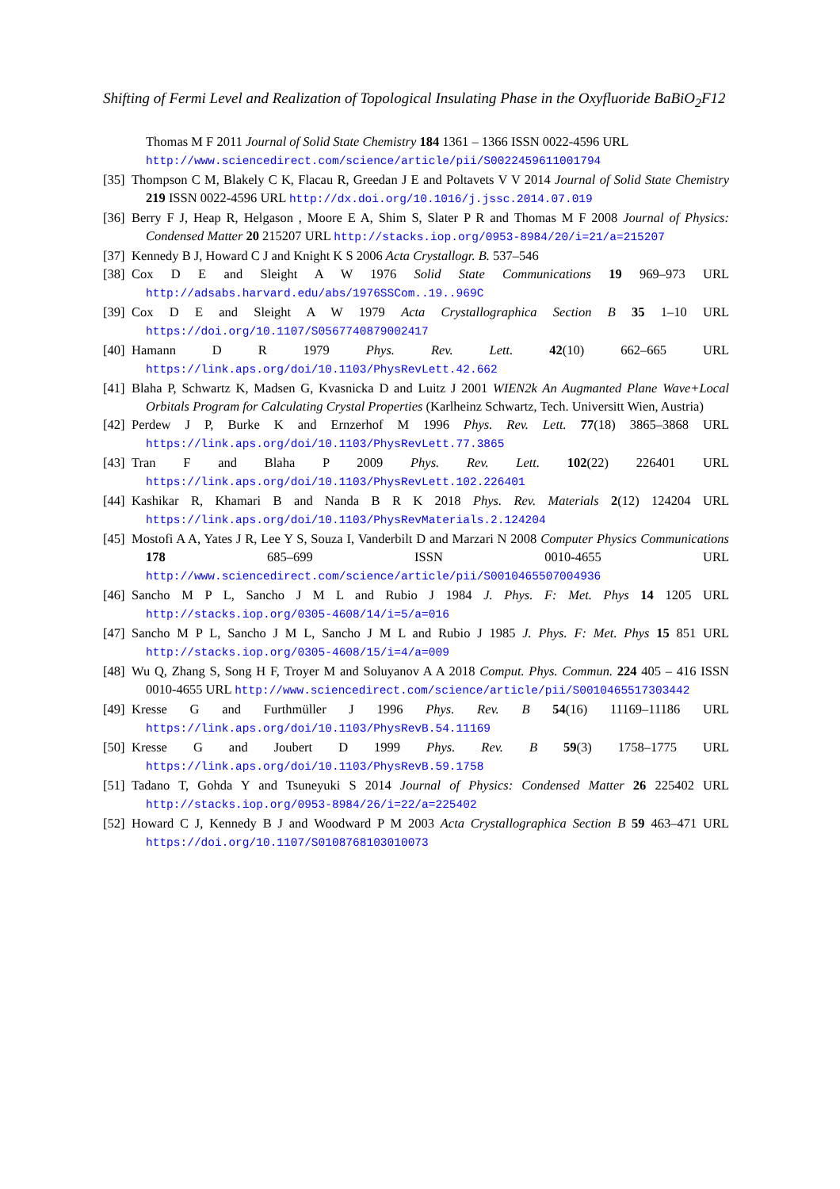Shifting of Fermi Level and Realization of Topological Insulating Phase in the Oxyfluoride BaBiO<sub>2</sub>F12
Thomas M F 2011 Journal of Solid State Chemistry 184 1361 – 1366 ISSN 0022-4596 URL http://www.sciencedirect.com/science/article/pii/S0022459611001794
[35] Thompson C M, Blakely C K, Flacau R, Greedan J E and Poltavets V V 2014 Journal of Solid State Chemistry 219 ISSN 0022-4596 URL http://dx.doi.org/10.1016/j.jssc.2014.07.019
[36] Berry F J, Heap R, Helgason , Moore E A, Shim S, Slater P R and Thomas M F 2008 Journal of Physics: Condensed Matter 20 215207 URL http://stacks.iop.org/0953-8984/20/i=21/a=215207
[37] Kennedy B J, Howard C J and Knight K S 2006 Acta Crystallogr. B. 537–546
[38] Cox D E and Sleight A W 1976 Solid State Communications 19 969–973 URL http://adsabs.harvard.edu/abs/1976SSCom..19..969C
[39] Cox D E and Sleight A W 1979 Acta Crystallographica Section B 35 1–10 URL https://doi.org/10.1107/S0567740879002417
[40] Hamann D R 1979 Phys. Rev. Lett. 42(10) 662–665 URL https://link.aps.org/doi/10.1103/PhysRevLett.42.662
[41] Blaha P, Schwartz K, Madsen G, Kvasnicka D and Luitz J 2001 WIEN2k An Augmanted Plane Wave+Local Orbitals Program for Calculating Crystal Properties (Karlheinz Schwartz, Tech. Universitt Wien, Austria)
[42] Perdew J P, Burke K and Ernzerhof M 1996 Phys. Rev. Lett. 77(18) 3865–3868 URL https://link.aps.org/doi/10.1103/PhysRevLett.77.3865
[43] Tran F and Blaha P 2009 Phys. Rev. Lett. 102(22) 226401 URL https://link.aps.org/doi/10.1103/PhysRevLett.102.226401
[44] Kashikar R, Khamari B and Nanda B R K 2018 Phys. Rev. Materials 2(12) 124204 URL https://link.aps.org/doi/10.1103/PhysRevMaterials.2.124204
[45] Mostofi A A, Yates J R, Lee Y S, Souza I, Vanderbilt D and Marzari N 2008 Computer Physics Communications 178 685–699 ISSN 0010-4655 URL http://www.sciencedirect.com/science/article/pii/S0010465507004936
[46] Sancho M P L, Sancho J M L and Rubio J 1984 J. Phys. F: Met. Phys 14 1205 URL http://stacks.iop.org/0305-4608/14/i=5/a=016
[47] Sancho M P L, Sancho J M L, Sancho J M L and Rubio J 1985 J. Phys. F: Met. Phys 15 851 URL http://stacks.iop.org/0305-4608/15/i=4/a=009
[48] Wu Q, Zhang S, Song H F, Troyer M and Soluyanov A A 2018 Comput. Phys. Commun. 224 405 – 416 ISSN 0010-4655 URL http://www.sciencedirect.com/science/article/pii/S0010465517303442
[49] Kresse G and Furthmüller J 1996 Phys. Rev. B 54(16) 11169–11186 URL https://link.aps.org/doi/10.1103/PhysRevB.54.11169
[50] Kresse G and Joubert D 1999 Phys. Rev. B 59(3) 1758–1775 URL https://link.aps.org/doi/10.1103/PhysRevB.59.1758
[51] Tadano T, Gohda Y and Tsuneyuki S 2014 Journal of Physics: Condensed Matter 26 225402 URL http://stacks.iop.org/0953-8984/26/i=22/a=225402
[52] Howard C J, Kennedy B J and Woodward P M 2003 Acta Crystallographica Section B 59 463–471 URL https://doi.org/10.1107/S0108768103010073